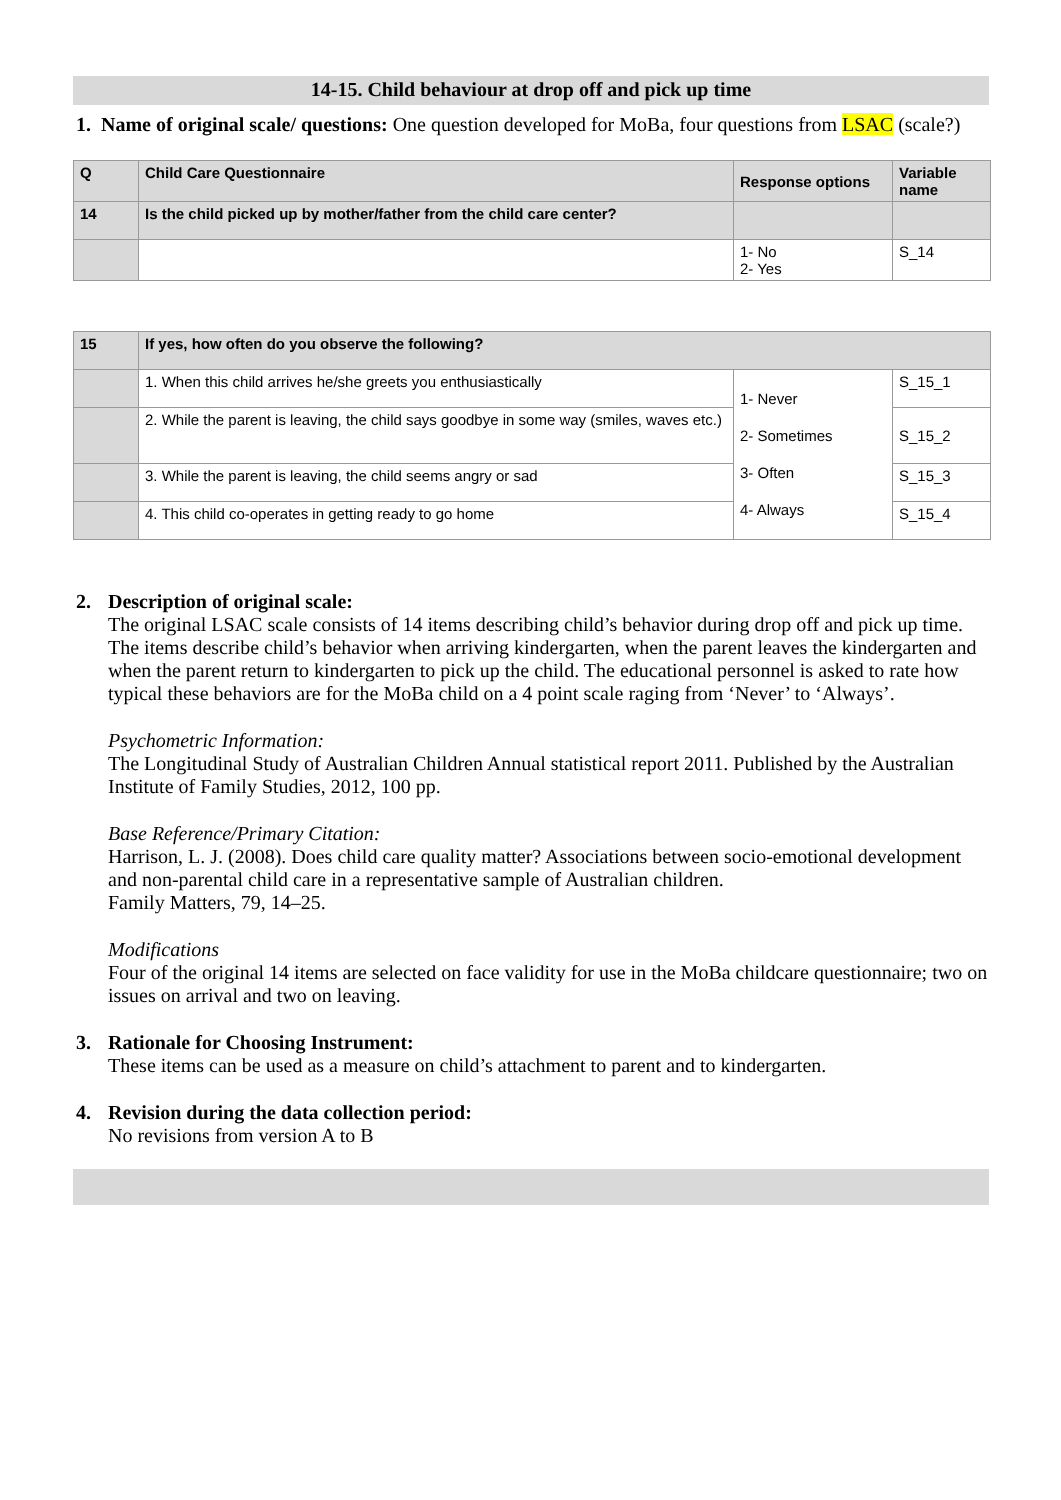14-15. Child behaviour at drop off and pick up time
1. Name of original scale/ questions: One question developed for MoBa, four questions from LSAC (scale?)
| Q | Child Care Questionnaire | Response options | Variable name |
| --- | --- | --- | --- |
| 14 | Is the child picked up by mother/father from the child care center? | | |
| | | 1- No 2- Yes | S_14 |
| 15 | If yes, how often do you observe the following? | | |
| --- | --- | --- | --- |
| | 1. When this child arrives he/she greets you enthusiastically | 1- Never 2- Sometimes 3- Often 4- Always | S_15_1 |
| | 2. While the parent is leaving, the child says goodbye in some way (smiles, waves etc.) | | S_15_2 |
| | 3. While the parent is leaving, the child seems angry or sad | | S_15_3 |
| | 4. This child co-operates in getting ready to go home | | S_15_4 |
2. Description of original scale:
The original LSAC scale consists of 14 items describing child’s behavior during drop off and pick up time. The items describe child’s behavior when arriving kindergarten, when the parent leaves the kindergarten and when the parent return to kindergarten to pick up the child. The educational personnel is asked to rate how typical these behaviors are for the MoBa child on a 4 point scale raging from ‘Never’ to ‘Always’.
Psychometric Information:
The Longitudinal Study of Australian Children Annual statistical report 2011. Published by the Australian Institute of Family Studies, 2012, 100 pp.
Base Reference/Primary Citation:
Harrison, L. J. (2008). Does child care quality matter? Associations between socio-emotional development and non-parental child care in a representative sample of Australian children.
Family Matters, 79, 14–25.
Modifications
Four of the original 14 items are selected on face validity for use in the MoBa childcare questionnaire; two on issues on arrival and two on leaving.
3. Rationale for Choosing Instrument:
These items can be used as a measure on child’s attachment to parent and to kindergarten.
4. Revision during the data collection period:
No revisions from version A to B